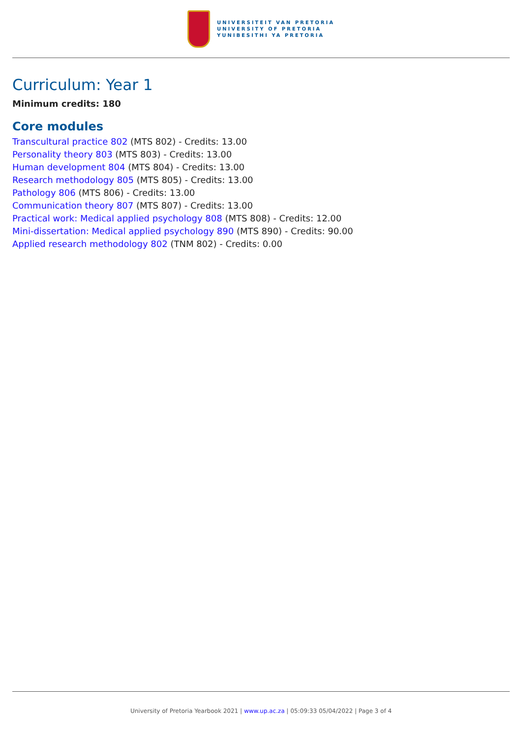UNIVERSITEIT VAN PRETORIA
UNIVERSITY OF PRETORIA
YUNIBESITHI YA PRETORIA
Curriculum: Year 1
Minimum credits: 180
Core modules
Transcultural practice 802 (MTS 802) - Credits: 13.00
Personality theory 803 (MTS 803) - Credits: 13.00
Human development 804 (MTS 804) - Credits: 13.00
Research methodology 805 (MTS 805) - Credits: 13.00
Pathology 806 (MTS 806) - Credits: 13.00
Communication theory 807 (MTS 807) - Credits: 13.00
Practical work: Medical applied psychology 808 (MTS 808) - Credits: 12.00
Mini-dissertation: Medical applied psychology 890 (MTS 890) - Credits: 90.00
Applied research methodology 802 (TNM 802) - Credits: 0.00
University of Pretoria Yearbook 2021 | www.up.ac.za | 05:09:33 05/04/2022 | Page 3 of 4